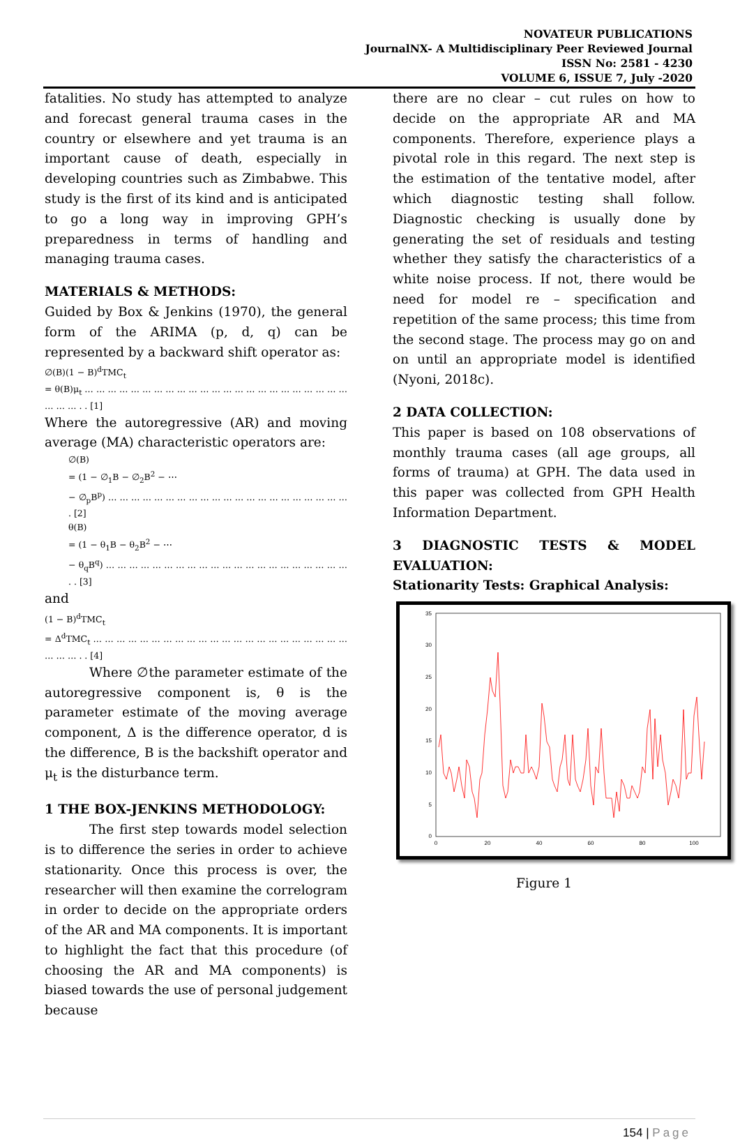NOVATEUR PUBLICATIONS
JournalNX- A Multidisciplinary Peer Reviewed Journal
ISSN No: 2581 - 4230
VOLUME 6, ISSUE 7, July -2020
fatalities. No study has attempted to analyze and forecast general trauma cases in the country or elsewhere and yet trauma is an important cause of death, especially in developing countries such as Zimbabwe. This study is the first of its kind and is anticipated to go a long way in improving GPH’s preparedness in terms of handling and managing trauma cases.
MATERIALS & METHODS:
Guided by Box & Jenkins (1970), the general form of the ARIMA (p, d, q) can be represented by a backward shift operator as:
∅(B)(1 − B)<sup>d</sup>TMC<sub>t</sub>
= θ(B)μ<sub>t</sub> … … … … … … … … … … … … … … … … … … … … … … … … … … . . [1]
Where the autoregressive (AR) and moving average (MA) characteristic operators are:
∅(B)
= (1 − ∅<sub>1</sub>B − ∅<sub>2</sub>B<sup>2</sup> − ⋯
− ∅<sub>p</sub>B<sup>p</sup>) … … … … … … … … … … … … … … … … … … … … … . [2]
θ(B)
= (1 − θ<sub>1</sub>B − θ<sub>2</sub>B<sup>2</sup> − ⋯
− θ<sub>q</sub>B<sup>q</sup>) … … … … … … … … … … … … … … … … … … … … … . . [3]
and
(1 − B)<sup>d</sup>TMC<sub>t</sub>
= Δ<sup>d</sup>TMC<sub>t</sub> … … … … … … … … … … … … … … … … … … … … … … … … … . . [4]
Where ∅the parameter estimate of the autoregressive component is, θ is the parameter estimate of the moving average component, Δ is the difference operator, d is the difference, B is the backshift operator and μ<sub>t</sub> is the disturbance term.
1 THE BOX-JENKINS METHODOLOGY:
The first step towards model selection is to difference the series in order to achieve stationarity. Once this process is over, the researcher will then examine the correlogram in order to decide on the appropriate orders of the AR and MA components. It is important to highlight the fact that this procedure (of choosing the AR and MA components) is biased towards the use of personal judgement because
there are no clear – cut rules on how to decide on the appropriate AR and MA components. Therefore, experience plays a pivotal role in this regard. The next step is the estimation of the tentative model, after which diagnostic testing shall follow. Diagnostic checking is usually done by generating the set of residuals and testing whether they satisfy the characteristics of a white noise process. If not, there would be need for model re – specification and repetition of the same process; this time from the second stage. The process may go on and on until an appropriate model is identified (Nyoni, 2018c).
2 DATA COLLECTION:
This paper is based on 108 observations of monthly trauma cases (all age groups, all forms of trauma) at GPH. The data used in this paper was collected from GPH Health Information Department.
3 DIAGNOSTIC TESTS & MODEL EVALUATION:
Stationarity Tests: Graphical Analysis:
35
30
25
20
15
10
5
0
0
20
40
60
80
100
Figure 1
154 | Page